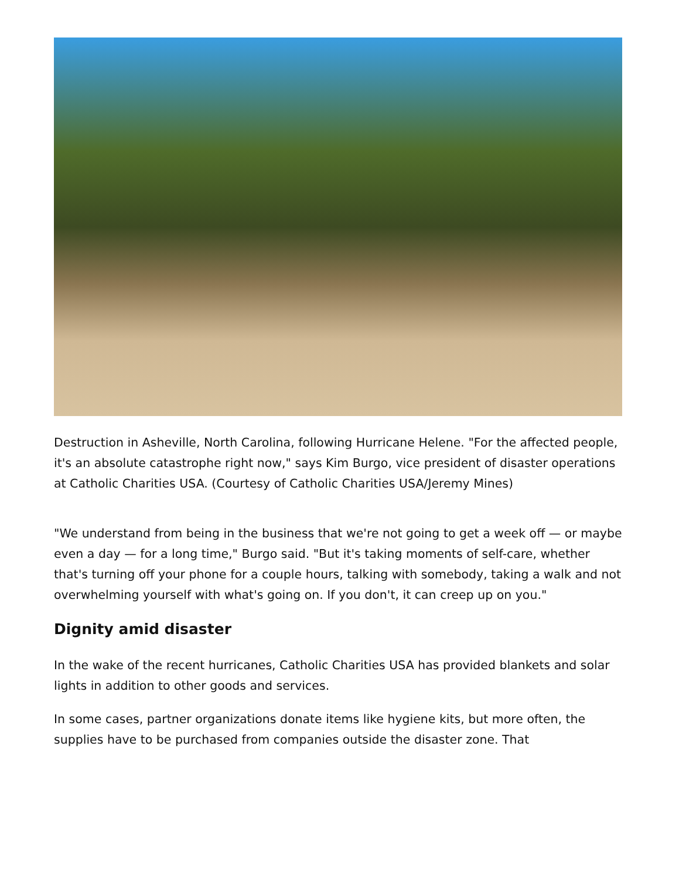Destruction in Asheville, North Carolina, following Hurricane Helene. "For the affected people, it's an absolute catastrophe right now," says Kim Burgo, vice president of disaster operations at Catholic Charities USA. (Courtesy of Catholic Charities USA/Jeremy Mines)
"We understand from being in the business that we're not going to get a week off — or maybe even a day — for a long time," Burgo said. "But it's taking moments of self-care, whether that's turning off your phone for a couple hours, talking with somebody, taking a walk and not overwhelming yourself with what's going on. If you don't, it can creep up on you."
Dignity amid disaster
In the wake of the recent hurricanes, Catholic Charities USA has provided blankets and solar lights in addition to other goods and services.
In some cases, partner organizations donate items like hygiene kits, but more often, the supplies have to be purchased from companies outside the disaster zone. That